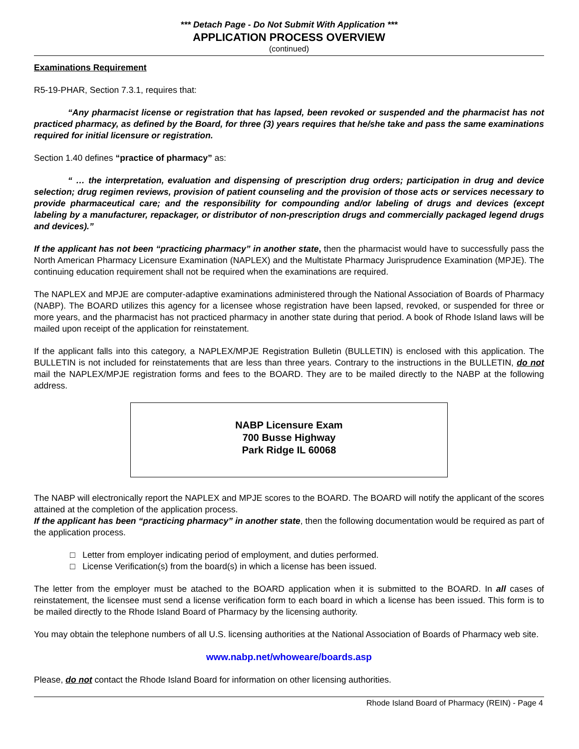*** Detach Page - Do Not Submit With Application ***
APPLICATION PROCESS OVERVIEW
(continued)
Examinations Requirement
R5-19-PHAR, Section 7.3.1, requires that:
“Any pharmacist license or registration that has lapsed, been revoked or suspended and the pharmacist has not practiced pharmacy, as defined by the Board, for three (3) years requires that he/she take and pass the same examinations required for initial licensure or registration.
Section 1.40 defines “practice of pharmacy” as:
“ … the interpretation, evaluation and dispensing of prescription drug orders; participation in drug and device selection; drug regimen reviews, provision of patient counseling and the provision of those acts or services necessary to provide pharmaceutical care; and the responsibility for compounding and/or labeling of drugs and devices (except labeling by a manufacturer, repackager, or distributor of non-prescription drugs and commercially packaged legend drugs and devices).”
If the applicant has not been “practicing pharmacy” in another state, then the pharmacist would have to successfully pass the North American Pharmacy Licensure Examination (NAPLEX) and the Multistate Pharmacy Jurisprudence Examination (MPJE). The continuing education requirement shall not be required when the examinations are required.
The NAPLEX and MPJE are computer-adaptive examinations administered through the National Association of Boards of Pharmacy (NABP). The BOARD utilizes this agency for a licensee whose registration have been lapsed, revoked, or suspended for three or more years, and the pharmacist has not practiced pharmacy in another state during that period. A book of Rhode Island laws will be mailed upon receipt of the application for reinstatement.
If the applicant falls into this category, a NAPLEX/MPJE Registration Bulletin (BULLETIN) is enclosed with this application. The BULLETIN is not included for reinstatements that are less than three years. Contrary to the instructions in the BULLETIN, do not mail the NAPLEX/MPJE registration forms and fees to the BOARD. They are to be mailed directly to the NABP at the following address.
NABP Licensure Exam
700 Busse Highway
Park Ridge IL 60068
The NABP will electronically report the NAPLEX and MPJE scores to the BOARD. The BOARD will notify the applicant of the scores attained at the completion of the application process.
If the applicant has been “practicing pharmacy” in another state, then the following documentation would be required as part of the application process.
□ Letter from employer indicating period of employment, and duties performed.
□ License Verification(s) from the board(s) in which a license has been issued.
The letter from the employer must be atached to the BOARD application when it is submitted to the BOARD. In all cases of reinstatement, the licensee must send a license verification form to each board in which a license has been issued. This form is to be mailed directly to the Rhode Island Board of Pharmacy by the licensing authority.
You may obtain the telephone numbers of all U.S. licensing authorities at the National Association of Boards of Pharmacy web site.
www.nabp.net/whoweare/boards.asp
Please, do not contact the Rhode Island Board for information on other licensing authorities.
Rhode Island Board of Pharmacy (REIN) - Page 4